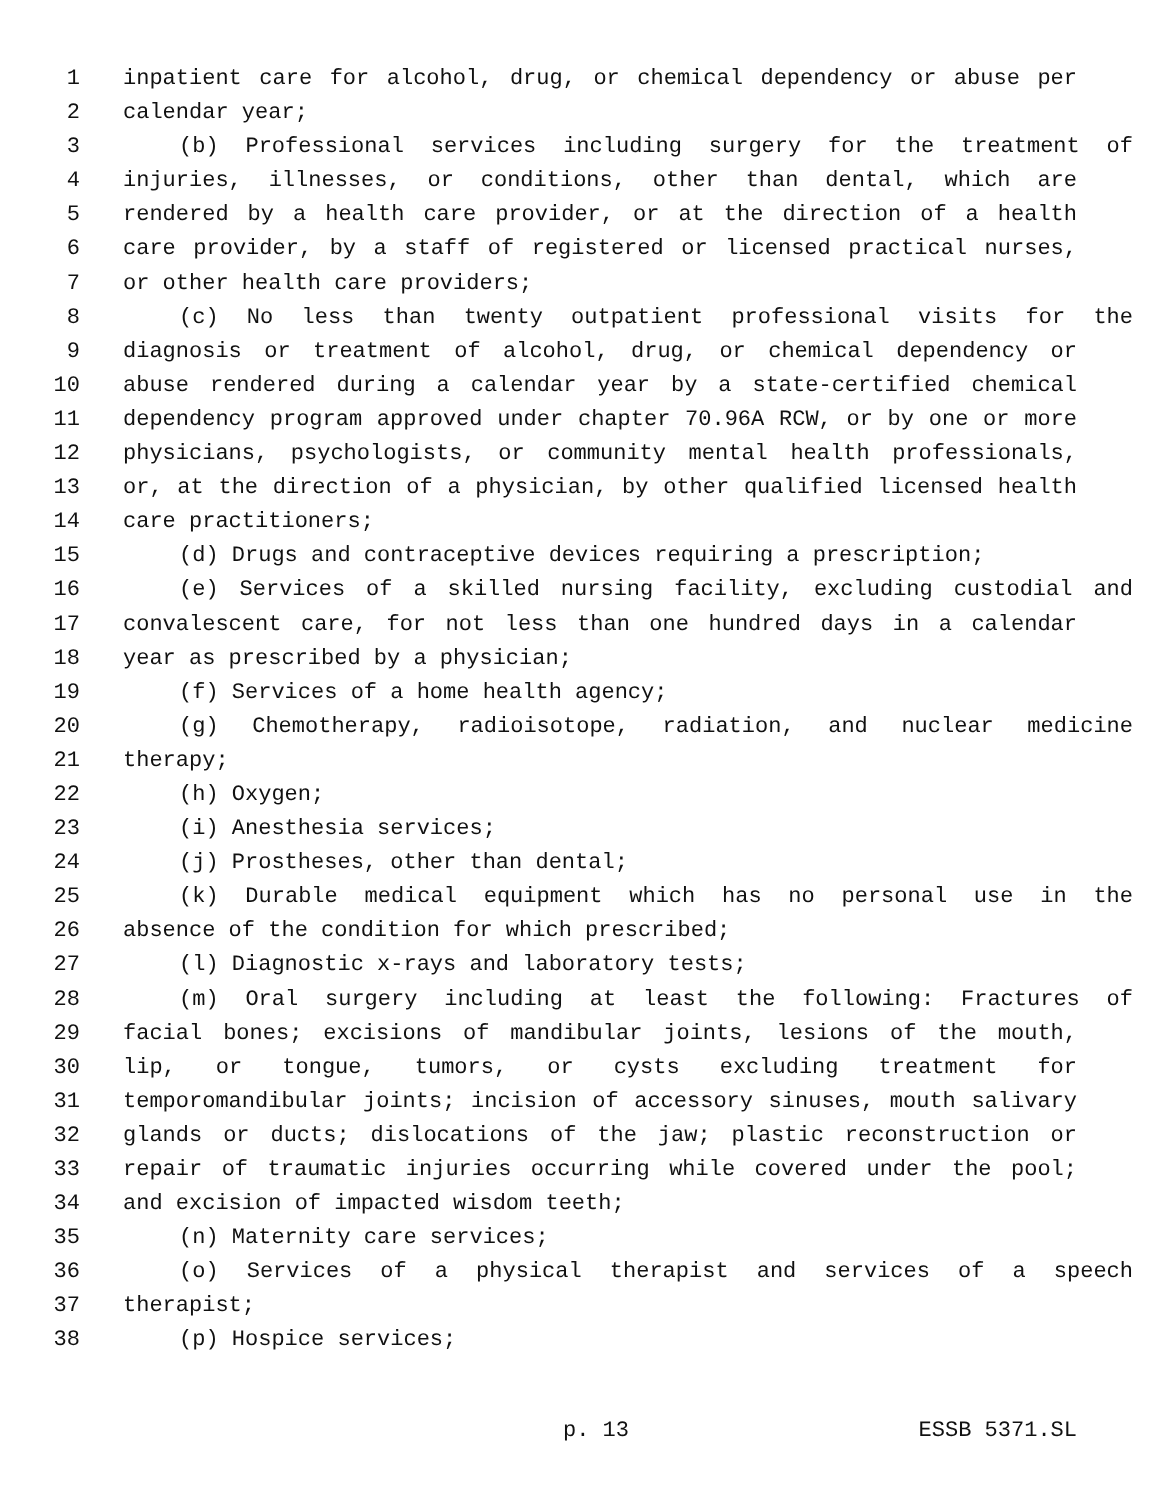1 inpatient care for alcohol, drug, or chemical dependency or abuse per
2 calendar year;
3 (b) Professional services including surgery for the treatment of
4 injuries, illnesses, or conditions, other than dental, which are
5 rendered by a health care provider, or at the direction of a health
6 care provider, by a staff of registered or licensed practical nurses,
7 or other health care providers;
8 (c) No less than twenty outpatient professional visits for the
9 diagnosis or treatment of alcohol, drug, or chemical dependency or
10 abuse rendered during a calendar year by a state-certified chemical
11 dependency program approved under chapter 70.96A RCW, or by one or more
12 physicians, psychologists, or community mental health professionals,
13 or, at the direction of a physician, by other qualified licensed health
14 care practitioners;
15 (d) Drugs and contraceptive devices requiring a prescription;
16 (e) Services of a skilled nursing facility, excluding custodial and
17 convalescent care, for not less than one hundred days in a calendar
18 year as prescribed by a physician;
19 (f) Services of a home health agency;
20 (g) Chemotherapy, radioisotope, radiation, and nuclear medicine
21 therapy;
22 (h) Oxygen;
23 (i) Anesthesia services;
24 (j) Prostheses, other than dental;
25 (k) Durable medical equipment which has no personal use in the
26 absence of the condition for which prescribed;
27 (l) Diagnostic x-rays and laboratory tests;
28 (m) Oral surgery including at least the following: Fractures of
29 facial bones; excisions of mandibular joints, lesions of the mouth,
30 lip, or tongue, tumors, or cysts excluding treatment for
31 temporomandibular joints; incision of accessory sinuses, mouth salivary
32 glands or ducts; dislocations of the jaw; plastic reconstruction or
33 repair of traumatic injuries occurring while covered under the pool;
34 and excision of impacted wisdom teeth;
35 (n) Maternity care services;
36 (o) Services of a physical therapist and services of a speech
37 therapist;
38 (p) Hospice services;
p. 13 ESSB 5371.SL